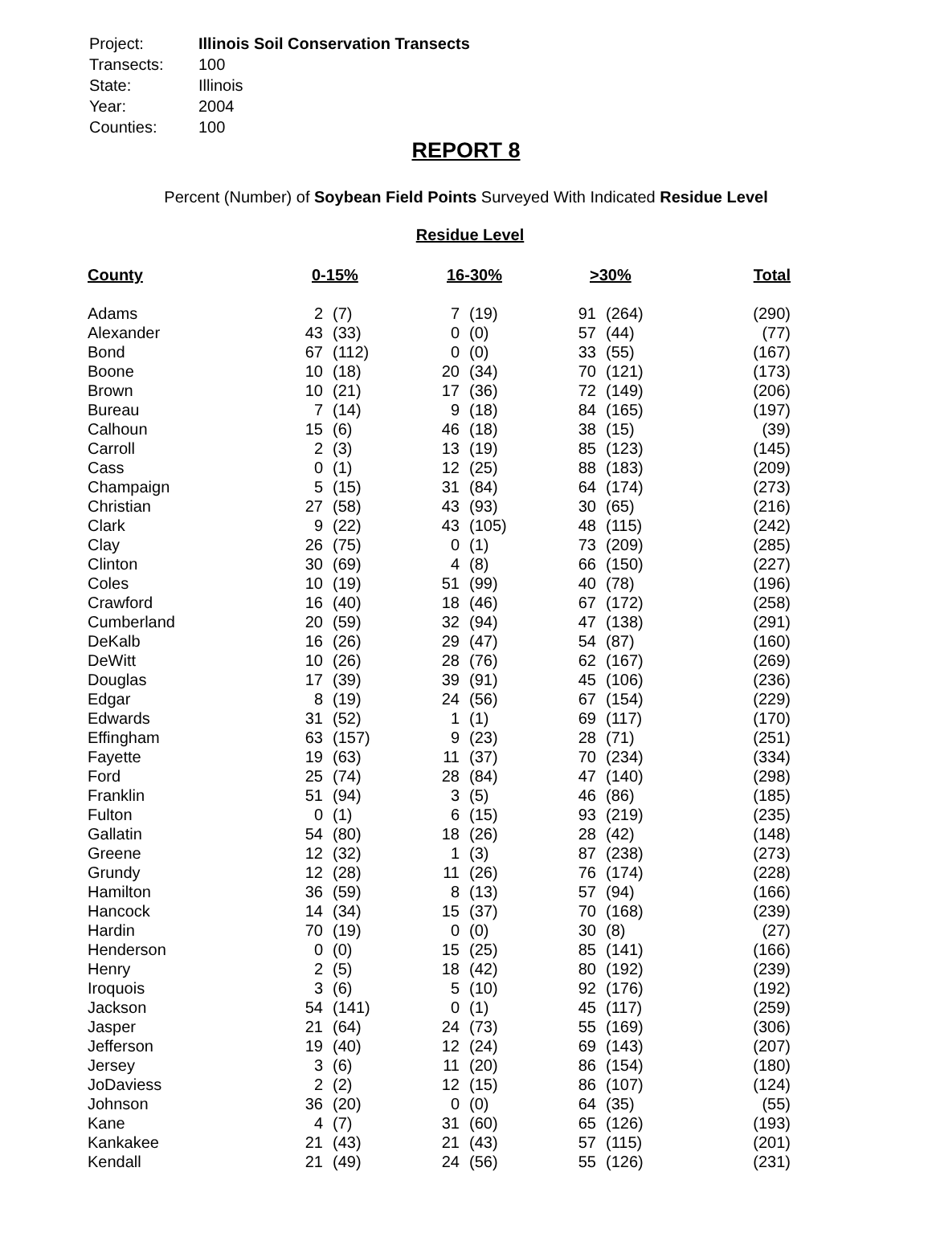| Project: | Illinois Soil Conservation Transects |
| Transects: | 100 |
| State: | Illinois |
| Year: | 2004 |
| Counties: | 100 |
REPORT 8
Percent (Number) of Soybean Field Points Surveyed With Indicated Residue Level
Residue Level
| County | 0-15% | | 16-30% | | >30% | | Total |
| --- | --- | --- | --- | --- | --- | --- | --- |
| Adams | 2 | (7) | 7 | (19) | 91 | (264) | (290) |
| Alexander | 43 | (33) | 0 | (0) | 57 | (44) | (77) |
| Bond | 67 | (112) | 0 | (0) | 33 | (55) | (167) |
| Boone | 10 | (18) | 20 | (34) | 70 | (121) | (173) |
| Brown | 10 | (21) | 17 | (36) | 72 | (149) | (206) |
| Bureau | 7 | (14) | 9 | (18) | 84 | (165) | (197) |
| Calhoun | 15 | (6) | 46 | (18) | 38 | (15) | (39) |
| Carroll | 2 | (3) | 13 | (19) | 85 | (123) | (145) |
| Cass | 0 | (1) | 12 | (25) | 88 | (183) | (209) |
| Champaign | 5 | (15) | 31 | (84) | 64 | (174) | (273) |
| Christian | 27 | (58) | 43 | (93) | 30 | (65) | (216) |
| Clark | 9 | (22) | 43 | (105) | 48 | (115) | (242) |
| Clay | 26 | (75) | 0 | (1) | 73 | (209) | (285) |
| Clinton | 30 | (69) | 4 | (8) | 66 | (150) | (227) |
| Coles | 10 | (19) | 51 | (99) | 40 | (78) | (196) |
| Crawford | 16 | (40) | 18 | (46) | 67 | (172) | (258) |
| Cumberland | 20 | (59) | 32 | (94) | 47 | (138) | (291) |
| DeKalb | 16 | (26) | 29 | (47) | 54 | (87) | (160) |
| DeWitt | 10 | (26) | 28 | (76) | 62 | (167) | (269) |
| Douglas | 17 | (39) | 39 | (91) | 45 | (106) | (236) |
| Edgar | 8 | (19) | 24 | (56) | 67 | (154) | (229) |
| Edwards | 31 | (52) | 1 | (1) | 69 | (117) | (170) |
| Effingham | 63 | (157) | 9 | (23) | 28 | (71) | (251) |
| Fayette | 19 | (63) | 11 | (37) | 70 | (234) | (334) |
| Ford | 25 | (74) | 28 | (84) | 47 | (140) | (298) |
| Franklin | 51 | (94) | 3 | (5) | 46 | (86) | (185) |
| Fulton | 0 | (1) | 6 | (15) | 93 | (219) | (235) |
| Gallatin | 54 | (80) | 18 | (26) | 28 | (42) | (148) |
| Greene | 12 | (32) | 1 | (3) | 87 | (238) | (273) |
| Grundy | 12 | (28) | 11 | (26) | 76 | (174) | (228) |
| Hamilton | 36 | (59) | 8 | (13) | 57 | (94) | (166) |
| Hancock | 14 | (34) | 15 | (37) | 70 | (168) | (239) |
| Hardin | 70 | (19) | 0 | (0) | 30 | (8) | (27) |
| Henderson | 0 | (0) | 15 | (25) | 85 | (141) | (166) |
| Henry | 2 | (5) | 18 | (42) | 80 | (192) | (239) |
| Iroquois | 3 | (6) | 5 | (10) | 92 | (176) | (192) |
| Jackson | 54 | (141) | 0 | (1) | 45 | (117) | (259) |
| Jasper | 21 | (64) | 24 | (73) | 55 | (169) | (306) |
| Jefferson | 19 | (40) | 12 | (24) | 69 | (143) | (207) |
| Jersey | 3 | (6) | 11 | (20) | 86 | (154) | (180) |
| JoDaviess | 2 | (2) | 12 | (15) | 86 | (107) | (124) |
| Johnson | 36 | (20) | 0 | (0) | 64 | (35) | (55) |
| Kane | 4 | (7) | 31 | (60) | 65 | (126) | (193) |
| Kankakee | 21 | (43) | 21 | (43) | 57 | (115) | (201) |
| Kendall | 21 | (49) | 24 | (56) | 55 | (126) | (231) |